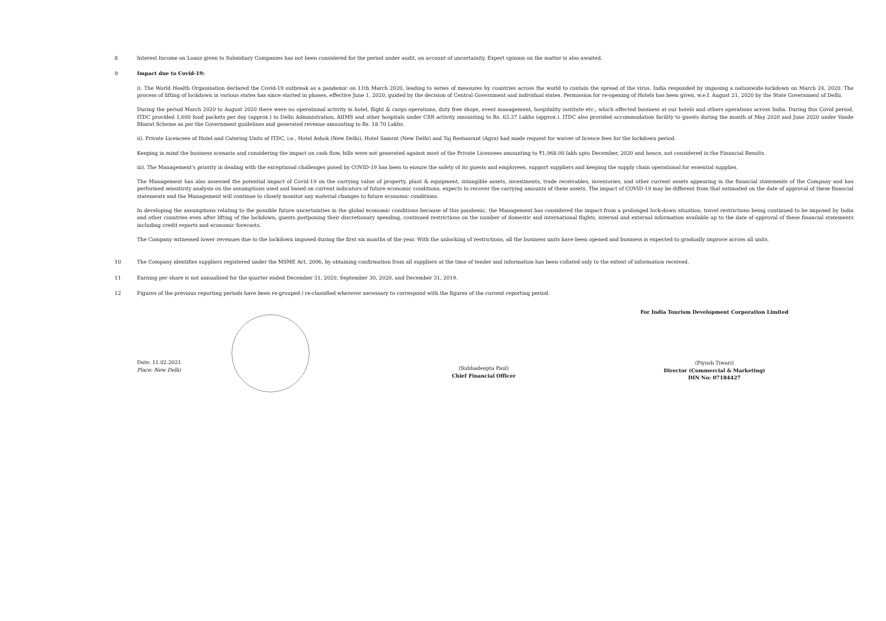8 Interest Income on Loans given to Subsidiary Companies has not been considered for the period under audit, on account of uncertainity. Expert opinion on the matter is also awaited.
9 Impact due to Covid-19:
i). The World Health Organisation declared the Covid-19 outbreak as a pandemic on 11th March 2020, leading to series of measures by countries across the world to contain the spread of the virus. India responded by imposing a nationwide-lockdown on March 24, 2020. The process of lifting of lockdown in various states has since started in phases, effective June 1, 2020, guided by the decision of Central Government and individual states. Permission for re-opening of Hotels has been given, w.e.f. August 21, 2020 by the State Government of Delhi.
During the period March 2020 to August 2020 there were no operational activity in hotel, flight & cargo operations, duty free shops, event management, hospitality institute etc., which affected business at our hotels and others operations across India. During this Covid period, ITDC provided 1,600 food packets per day (approx.) to Delhi Administration, AIIMS and other hospitals under CSR activity amounting to Rs. 63.37 Lakhs (approx.). ITDC also provided accommodation facility to guests during the month of May 2020 and June 2020 under Vande Bharat Scheme as per the Government guidelines and generated revenue amounting to Rs. 18.70 Lakhs.
ii). Private Licencees of Hotel and Catering Units of ITDC, i.e., Hotel Ashok (New Delhi), Hotel Samrat (New Delhi) and Taj Restaurant (Agra) had made request for waiver of licence fees for the lockdown period.
Keeping in mind the business scenario and considering the impact on cash flow, bills were not generated against most of the Private Licensees amounting to ₹1,968.00 lakh upto December, 2020 and hence, not considered in the Financial Results.
iii). The Management's priority in dealing with the exceptional challenges posed by COVID-19 has been to ensure the safety of its guests and employees, support suppliers and keeping the supply chain operational for essential supplies.
The Management has also assessed the potential impact of Covid-19 on the carrying value of property, plant & equipment, intangible assets, investments, trade receivables, inventories, and other current assets appearing in the financial statements of the Company and has performed sensitivity analysis on the assumptions used and based on current indicators of future economic conditions, expects to recover the carrying amounts of these assets. The impact of COVID-19 may be different from that estimated on the date of approval of these financial statements and the Management will continue to closely monitor any material changes to future economic conditions.
In developing the assumptions relating to the possible future uncertainties in the global economic conditions because of this pandemic, the Management has considered the impact from a prolonged lock-down situation; travel restrictions being continued to be imposed by India and other countries even after lifting of the lockdown, guests postponing their discretionary spending, continued restrictions on the number of domestic and international flights, internal and external information available up to the date of approval of these financial statements including credit reports and economic forecasts.
The Company witnessed lower revenues due to the lockdown imposed during the first six months of the year. With the unlocking of restrictions, all the business units have been opened and business is expected to gradually improve across all units.
10 The Company identifies suppliers registered under the MSME Act, 2006, by obtaining confirmation from all suppliers at the time of tender and information has been collated only to the extent of information received.
11 Earning per share is not annualised for the quarter ended December 31, 2020, September 30, 2020, and December 31, 2019.
12 Figures of the previous reporting periods have been re-grouped / re-classified wherever necessary to correspond with the figures of the current reporting period.
Date: 11.02.2021
Place: New Delhi
(Subhadeepta Paul)
Chief Financial Officer
For India Tourism Development Corporation Limited
(Piyush Tiwari)
Director (Commercial & Marketing)
DIN No: 07184427